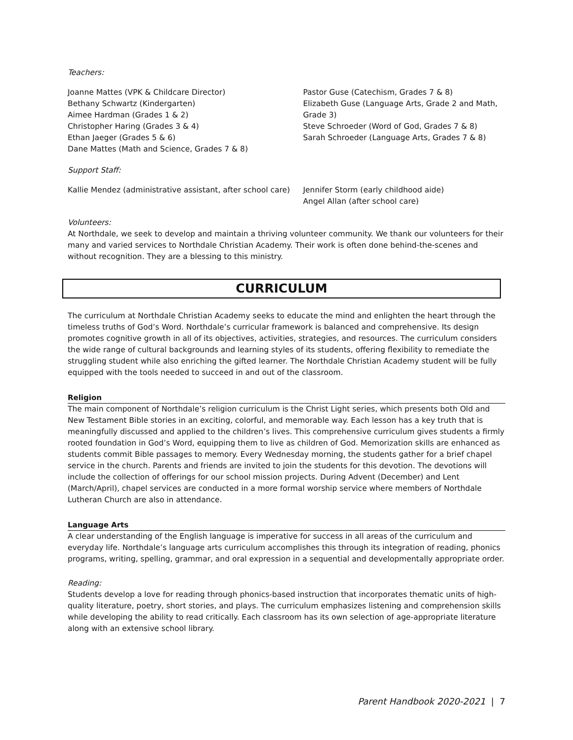Teachers:
Joanne Mattes (VPK & Childcare Director)
Bethany Schwartz (Kindergarten)
Aimee Hardman (Grades 1 & 2)
Christopher Haring (Grades 3 & 4)
Ethan Jaeger (Grades 5 & 6)
Dane Mattes (Math and Science, Grades 7 & 8)
Pastor Guse (Catechism, Grades 7 & 8)
Elizabeth Guse (Language Arts, Grade 2 and Math, Grade 3)
Steve Schroeder (Word of God, Grades 7 & 8)
Sarah Schroeder (Language Arts, Grades 7 & 8)
Support Staff:
Kallie Mendez (administrative assistant, after school care)
Jennifer Storm (early childhood aide)
Angel Allan (after school care)
Volunteers:
At Northdale, we seek to develop and maintain a thriving volunteer community. We thank our volunteers for their many and varied services to Northdale Christian Academy. Their work is often done behind-the-scenes and without recognition. They are a blessing to this ministry.
CURRICULUM
The curriculum at Northdale Christian Academy seeks to educate the mind and enlighten the heart through the timeless truths of God’s Word. Northdale’s curricular framework is balanced and comprehensive. Its design promotes cognitive growth in all of its objectives, activities, strategies, and resources. The curriculum considers the wide range of cultural backgrounds and learning styles of its students, offering flexibility to remediate the struggling student while also enriching the gifted learner. The Northdale Christian Academy student will be fully equipped with the tools needed to succeed in and out of the classroom.
Religion
The main component of Northdale’s religion curriculum is the Christ Light series, which presents both Old and New Testament Bible stories in an exciting, colorful, and memorable way. Each lesson has a key truth that is meaningfully discussed and applied to the children’s lives. This comprehensive curriculum gives students a firmly rooted foundation in God’s Word, equipping them to live as children of God. Memorization skills are enhanced as students commit Bible passages to memory. Every Wednesday morning, the students gather for a brief chapel service in the church. Parents and friends are invited to join the students for this devotion. The devotions will include the collection of offerings for our school mission projects. During Advent (December) and Lent (March/April), chapel services are conducted in a more formal worship service where members of Northdale Lutheran Church are also in attendance.
Language Arts
A clear understanding of the English language is imperative for success in all areas of the curriculum and everyday life. Northdale’s language arts curriculum accomplishes this through its integration of reading, phonics programs, writing, spelling, grammar, and oral expression in a sequential and developmentally appropriate order.
Reading:
Students develop a love for reading through phonics-based instruction that incorporates thematic units of high-quality literature, poetry, short stories, and plays. The curriculum emphasizes listening and comprehension skills while developing the ability to read critically. Each classroom has its own selection of age-appropriate literature along with an extensive school library.
Parent Handbook 2020-2021 | 7